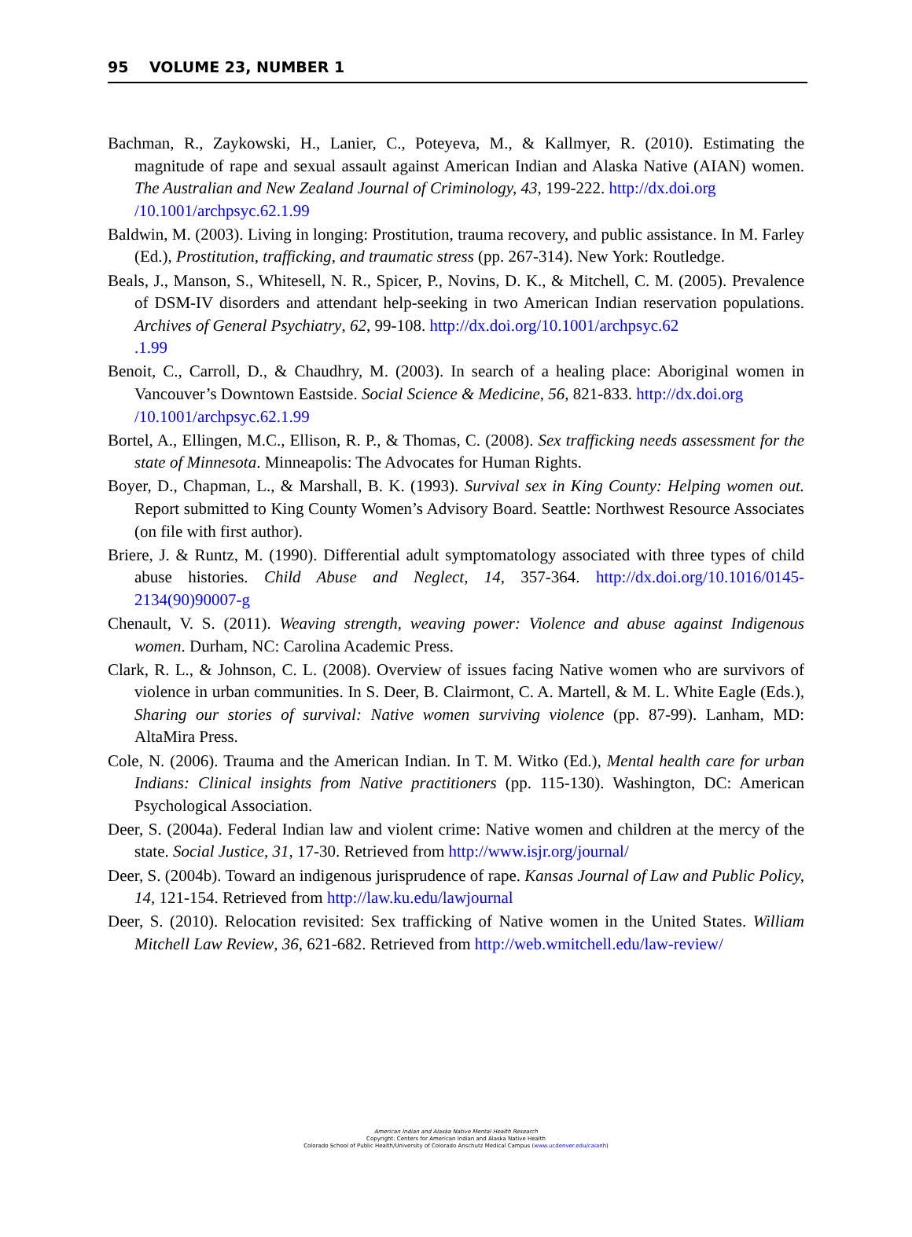95 VOLUME 23, NUMBER 1
Bachman, R., Zaykowski, H., Lanier, C., Poteyeva, M., & Kallmyer, R. (2010). Estimating the magnitude of rape and sexual assault against American Indian and Alaska Native (AIAN) women. The Australian and New Zealand Journal of Criminology, 43, 199-222. http://dx.doi.org
/10.1001/archpsyc.62.1.99
Baldwin, M. (2003). Living in longing: Prostitution, trauma recovery, and public assistance. In M. Farley (Ed.), Prostitution, trafficking, and traumatic stress (pp. 267-314). New York: Routledge.
Beals, J., Manson, S., Whitesell, N. R., Spicer, P., Novins, D. K., & Mitchell, C. M. (2005). Prevalence of DSM-IV disorders and attendant help-seeking in two American Indian reservation populations. Archives of General Psychiatry, 62, 99-108. http://dx.doi.org/10.1001/archpsyc.62
.1.99
Benoit, C., Carroll, D., & Chaudhry, M. (2003). In search of a healing place: Aboriginal women in Vancouver’s Downtown Eastside. Social Science & Medicine, 56, 821-833. http://dx.doi.org
/10.1001/archpsyc.62.1.99
Bortel, A., Ellingen, M.C., Ellison, R. P., & Thomas, C. (2008). Sex trafficking needs assessment for the state of Minnesota. Minneapolis: The Advocates for Human Rights.
Boyer, D., Chapman, L., & Marshall, B. K. (1993). Survival sex in King County: Helping women out. Report submitted to King County Women’s Advisory Board. Seattle: Northwest Resource Associates (on file with first author).
Briere, J. & Runtz, M. (1990). Differential adult symptomatology associated with three types of child abuse histories. Child Abuse and Neglect, 14, 357-364. http://dx.doi.org/10.1016/0145-2134(90)90007-g
Chenault, V. S. (2011). Weaving strength, weaving power: Violence and abuse against Indigenous women. Durham, NC: Carolina Academic Press.
Clark, R. L., & Johnson, C. L. (2008). Overview of issues facing Native women who are survivors of violence in urban communities. In S. Deer, B. Clairmont, C. A. Martell, & M. L. White Eagle (Eds.), Sharing our stories of survival: Native women surviving violence (pp. 87-99). Lanham, MD: AltaMira Press.
Cole, N. (2006). Trauma and the American Indian. In T. M. Witko (Ed.), Mental health care for urban Indians: Clinical insights from Native practitioners (pp. 115-130). Washington, DC: American Psychological Association.
Deer, S. (2004a). Federal Indian law and violent crime: Native women and children at the mercy of the state. Social Justice, 31, 17-30. Retrieved from http://www.isjr.org/journal/
Deer, S. (2004b). Toward an indigenous jurisprudence of rape. Kansas Journal of Law and Public Policy, 14, 121-154. Retrieved from http://law.ku.edu/lawjournal
Deer, S. (2010). Relocation revisited: Sex trafficking of Native women in the United States. William Mitchell Law Review, 36, 621-682. Retrieved from http://web.wmitchell.edu/law-review/
American Indian and Alaska Native Mental Health Research
Copyright: Centers for American Indian and Alaska Native Health
Colorado School of Public Health/University of Colorado Anschutz Medical Campus (www.ucdenver.edu/caianh)